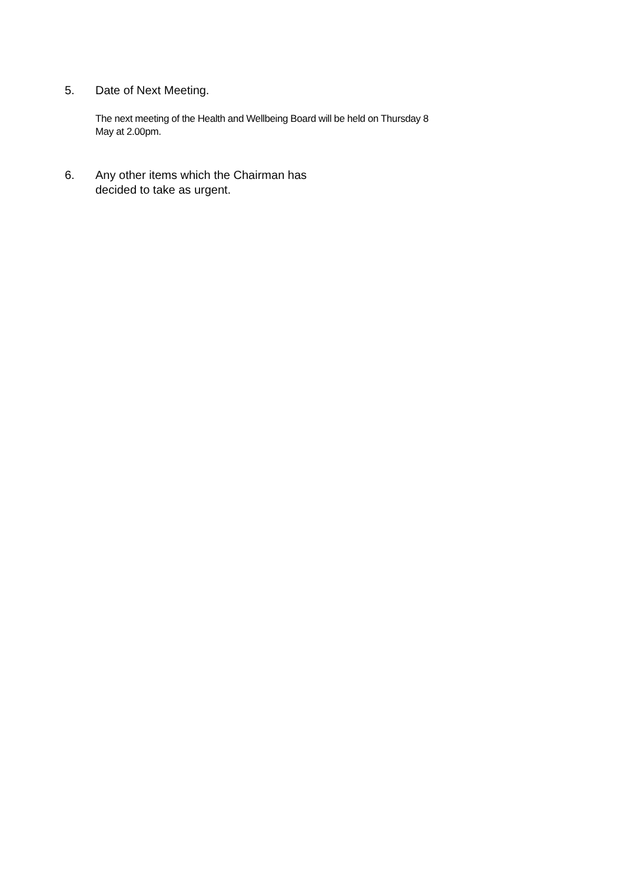5. Date of Next Meeting.
The next meeting of the Health and Wellbeing Board will be held on Thursday 8
May at 2.00pm.
6. Any other items which the Chairman has
decided to take as urgent.